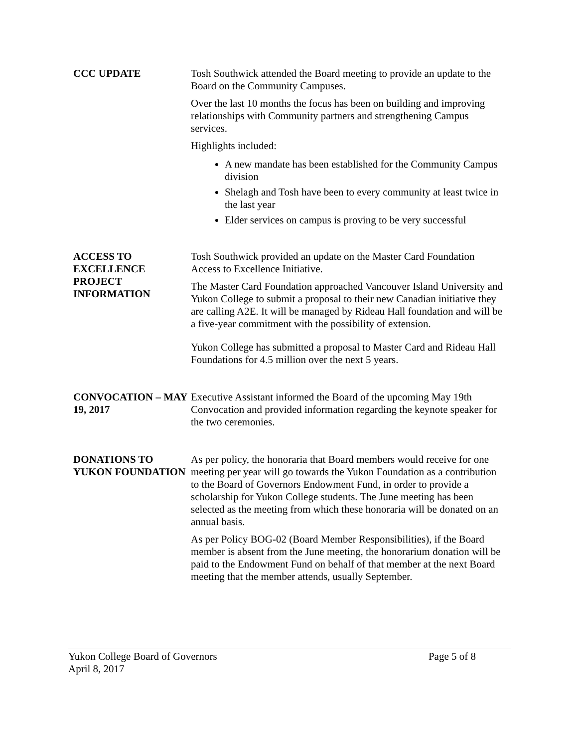CCC UPDATE Tosh Southwick attended the Board meeting to provide an update to the Board on the Community Campuses.
Over the last 10 months the focus has been on building and improving relationships with Community partners and strengthening Campus services.
Highlights included:
A new mandate has been established for the Community Campus division
Shelagh and Tosh have been to every community at least twice in the last year
Elder services on campus is proving to be very successful
ACCESS TO EXCELLENCE PROJECT INFORMATION
Tosh Southwick provided an update on the Master Card Foundation Access to Excellence Initiative.
The Master Card Foundation approached Vancouver Island University and Yukon College to submit a proposal to their new Canadian initiative they are calling A2E. It will be managed by Rideau Hall foundation and will be a five-year commitment with the possibility of extension.
Yukon College has submitted a proposal to Master Card and Rideau Hall Foundations for 4.5 million over the next 5 years.
CONVOCATION – MAY 19, 2017
Executive Assistant informed the Board of the upcoming May 19th Convocation and provided information regarding the keynote speaker for the two ceremonies.
DONATIONS TO YUKON FOUNDATION
As per policy, the honoraria that Board members would receive for one meeting per year will go towards the Yukon Foundation as a contribution to the Board of Governors Endowment Fund, in order to provide a scholarship for Yukon College students. The June meeting has been selected as the meeting from which these honoraria will be donated on an annual basis.
As per Policy BOG-02 (Board Member Responsibilities), if the Board member is absent from the June meeting, the honorarium donation will be paid to the Endowment Fund on behalf of that member at the next Board meeting that the member attends, usually September.
Yukon College Board of Governors Page 5 of 8
April 8, 2017